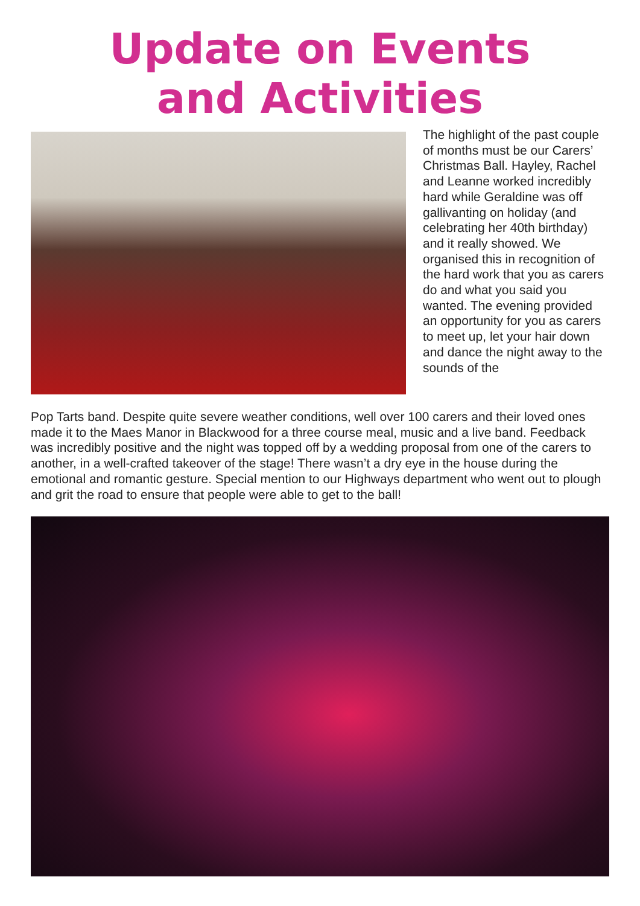Update on Events
and Activities
The highlight of the past couple of months must be our Carers’ Christmas Ball. Hayley, Rachel and Leanne worked incredibly hard while Geraldine was off gallivanting on holiday (and celebrating her 40th birthday) and it really showed. We organised this in recognition of the hard work that you as carers do and what you said you wanted. The evening provided an opportunity for you as carers to meet up, let your hair down and dance the night away to the sounds of the
Pop Tarts band. Despite quite severe weather conditions, well over 100 carers and their loved ones made it to the Maes Manor in Blackwood for a three course meal, music and a live band. Feedback was incredibly positive and the night was topped off by a wedding proposal from one of the carers to another, in a well-crafted takeover of the stage! There wasn’t a dry eye in the house during the emotional and romantic gesture. Special mention to our Highways department who went out to plough and grit the road to ensure that people were able to get to the ball!